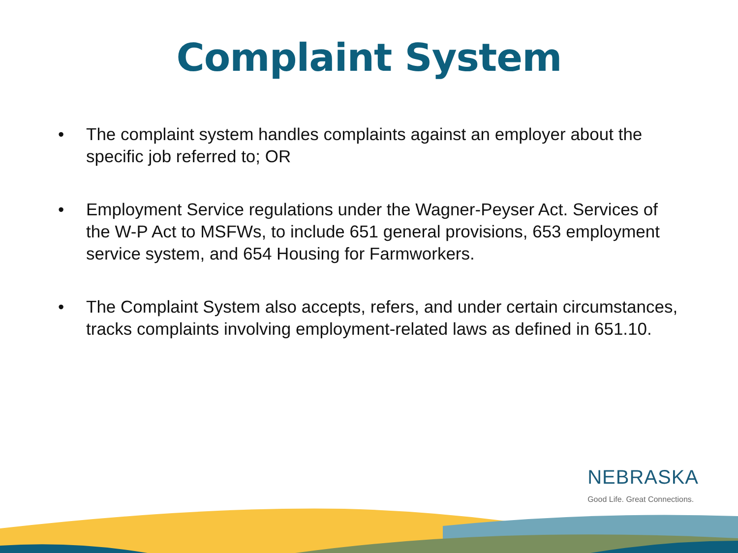Complaint System
• The complaint system handles complaints against an employer about the specific job referred to; OR
• Employment Service regulations under the Wagner-Peyser Act. Services of the W-P Act to MSFWs, to include 651 general provisions, 653 employment service system, and 654 Housing for Farmworkers.
• The Complaint System also accepts, refers, and under certain circumstances, tracks complaints involving employment-related laws as defined in 651.10.
NEBRASKA
Good Life. Great Connections.